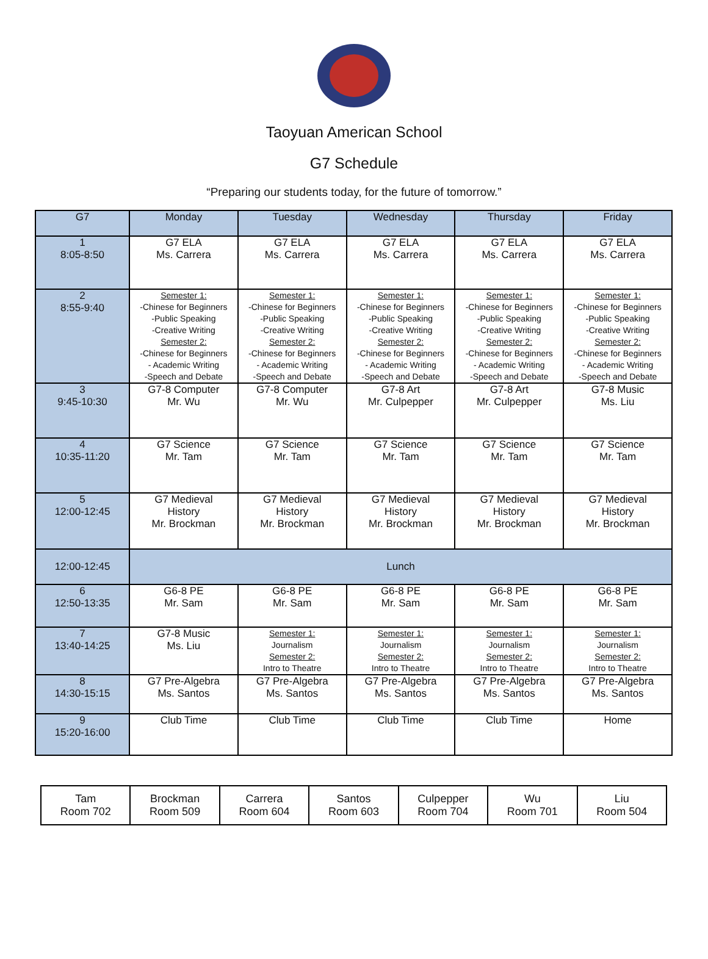Taoyuan American School
G7 Schedule
“Preparing our students today, for the future of tomorrow.”
| G7 | Monday | Tuesday | Wednesday | Thursday | Friday |
| --- | --- | --- | --- | --- | --- |
| 1 8:05-8:50 | G7 ELA Ms. Carrera | G7 ELA Ms. Carrera | G7 ELA Ms. Carrera | G7 ELA Ms. Carrera | G7 ELA Ms. Carrera |
| 2 8:55-9:40 | Semester 1: -Chinese for Beginners -Public Speaking -Creative Writing Semester 2: -Chinese for Beginners - Academic Writing -Speech and Debate | Semester 1: -Chinese for Beginners -Public Speaking -Creative Writing Semester 2: -Chinese for Beginners - Academic Writing -Speech and Debate | Semester 1: -Chinese for Beginners -Public Speaking -Creative Writing Semester 2: -Chinese for Beginners - Academic Writing -Speech and Debate | Semester 1: -Chinese for Beginners -Public Speaking -Creative Writing Semester 2: -Chinese for Beginners - Academic Writing -Speech and Debate | Semester 1: -Chinese for Beginners -Public Speaking -Creative Writing Semester 2: -Chinese for Beginners - Academic Writing -Speech and Debate |
| 3 9:45-10:30 | G7-8 Computer Mr. Wu | G7-8 Computer Mr. Wu | G7-8 Art Mr. Culpepper | G7-8 Art Mr. Culpepper | G7-8 Music Ms. Liu |
| 4 10:35-11:20 | G7 Science Mr. Tam | G7 Science Mr. Tam | G7 Science Mr. Tam | G7 Science Mr. Tam | G7 Science Mr. Tam |
| 5 12:00-12:45 | G7 Medieval History Mr. Brockman | G7 Medieval History Mr. Brockman | G7 Medieval History Mr. Brockman | G7 Medieval History Mr. Brockman | G7 Medieval History Mr. Brockman |
| 12:00-12:45 | Lunch | | | | |
| 6 12:50-13:35 | G6-8 PE Mr. Sam | G6-8 PE Mr. Sam | G6-8 PE Mr. Sam | G6-8 PE Mr. Sam | G6-8 PE Mr. Sam |
| 7 13:40-14:25 | G7-8 Music Ms. Liu | Semester 1: Journalism Semester 2: Intro to Theatre | Semester 1: Journalism Semester 2: Intro to Theatre | Semester 1: Journalism Semester 2: Intro to Theatre | Semester 1: Journalism Semester 2: Intro to Theatre |
| 8 14:30-15:15 | G7 Pre-Algebra Ms. Santos | G7 Pre-Algebra Ms. Santos | G7 Pre-Algebra Ms. Santos | G7 Pre-Algebra Ms. Santos | G7 Pre-Algebra Ms. Santos |
| 9 15:20-16:00 | Club Time | Club Time | Club Time | Club Time | Home |
| Tam Room 702 | Brockman Room 509 | Carrera Room 604 | Santos Room 603 | Culpepper Room 704 | Wu Room 701 | Liu Room 504 |